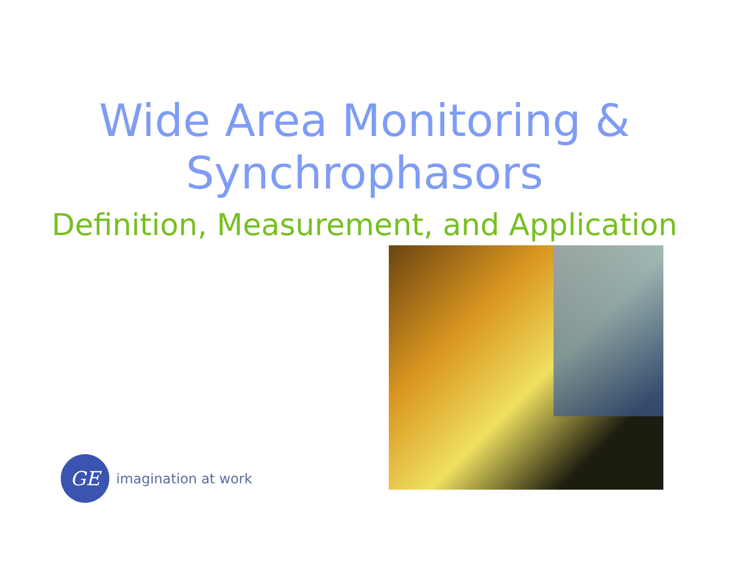Wide Area Monitoring &
Synchrophasors
Definition, Measurement, and Application
GE
imagination at work